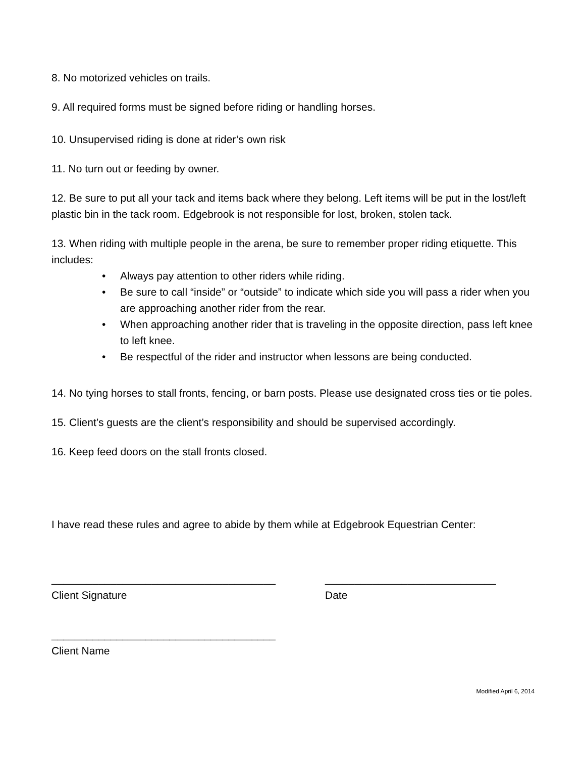8. No motorized vehicles on trails.
9. All required forms must be signed before riding or handling horses.
10. Unsupervised riding is done at rider’s own risk
11. No turn out or feeding by owner.
12. Be sure to put all your tack and items back where they belong. Left items will be put in the lost/left plastic bin in the tack room. Edgebrook is not responsible for lost, broken, stolen tack.
13. When riding with multiple people in the arena, be sure to remember proper riding etiquette. This includes:
• Always pay attention to other riders while riding.
• Be sure to call “inside” or “outside” to indicate which side you will pass a rider when you are approaching another rider from the rear.
• When approaching another rider that is traveling in the opposite direction, pass left knee to left knee.
• Be respectful of the rider and instructor when lessons are being conducted.
14. No tying horses to stall fronts, fencing, or barn posts. Please use designated cross ties or tie poles.
15. Client’s guests are the client’s responsibility and should be supervised accordingly.
16. Keep feed doors on the stall fronts closed.
I have read these rules and agree to abide by them while at Edgebrook Equestrian Center:
______________________________________
Client Signature
_____________________________
Date
______________________________________
Client Name
Modified April 6, 2014